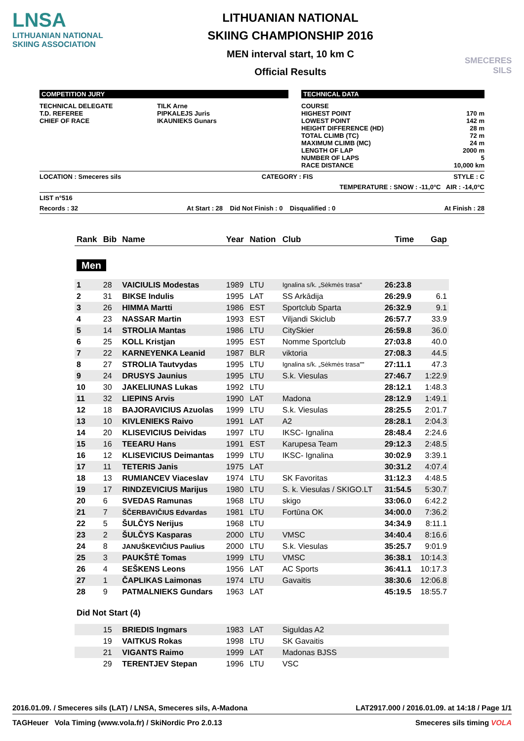LNSA
LITHUANIAN NATIONAL
SKIING ASSOCIATION
LITHUANIAN NATIONAL
SKIING CHAMPIONSHIP 2016
MEN interval start, 10 km C
Official Results
SMECERES
SILS
COMPETITION JURY
TECHNICAL DELEGATE
T.D. REFEREE
CHIEF OF RACE
TILK Arne
PIPKALEJS Juris
IKAUNIEKS Gunars
TECHNICAL DATA
COURSE
HIGHEST POINT
LOWEST POINT
HEIGHT DIFFERENCE (HD)
TOTAL CLIMB (TC)
MAXIMUM CLIMB (MC)
LENGTH OF LAP
NUMBER OF LAPS
RACE DISTANCE
170 m
142 m
28 m
72 m
24 m
2000 m
5
10,000 km
LOCATION : Smeceres sils CATEGORY : FIS STYLE : C
TEMPERATURE : SNOW : -11,0°C AIR : -14,0°C
LIST n°516
Records : 32 At Start : 28 Did Not Finish : 0 Disqualified : 0 At Finish : 28
| Rank | Bib | Name | Year | Nation | Club | Time | Gap |
| --- | --- | --- | --- | --- | --- | --- | --- |
| Men | | | | | | | |
| 1 | 28 | VAICIULIS Modestas | 1989 | LTU | Ignalina s/k. „Sėkmės trasa" | 26:23.8 | |
| 2 | 31 | BIKSE Indulis | 1995 | LAT | SS Arkādija | 26:29.9 | 6.1 |
| 3 | 26 | HIMMA Martti | 1986 | EST | Sportclub Sparta | 26:32.9 | 9.1 |
| 4 | 23 | NASSAR Martin | 1993 | EST | Viljandi Skiclub | 26:57.7 | 33.9 |
| 5 | 14 | STROLIA Mantas | 1986 | LTU | CitySkier | 26:59.8 | 36.0 |
| 6 | 25 | KOLL Kristjan | 1995 | EST | Nomme Sportclub | 27:03.8 | 40.0 |
| 7 | 22 | KARNEYENKA Leanid | 1987 | BLR | viktoria | 27:08.3 | 44.5 |
| 8 | 27 | STROLIA Tautvydas | 1995 | LTU | Ignalina s/k. „Sėkmės trasa"" | 27:11.1 | 47.3 |
| 9 | 24 | DRUSYS Jaunius | 1995 | LTU | S.k. Viesulas | 27:46.7 | 1:22.9 |
| 10 | 30 | JAKELIUNAS Lukas | 1992 | LTU | | 28:12.1 | 1:48.3 |
| 11 | 32 | LIEPINS Arvis | 1990 | LAT | Madona | 28:12.9 | 1:49.1 |
| 12 | 18 | BAJORAVICIUS Azuolas | 1999 | LTU | S.k. Viesulas | 28:25.5 | 2:01.7 |
| 13 | 10 | KIVLENIEKS Raivo | 1991 | LAT | A2 | 28:28.1 | 2:04.3 |
| 14 | 20 | KLISEVICIUS Deividas | 1997 | LTU | IKSC- Ignalina | 28:48.4 | 2:24.6 |
| 15 | 16 | TEEARU Hans | 1991 | EST | Karupesa Team | 29:12.3 | 2:48.5 |
| 16 | 12 | KLISEVICIUS Deimantas | 1999 | LTU | IKSC- Ignalina | 30:02.9 | 3:39.1 |
| 17 | 11 | TETERIS Janis | 1975 | LAT | | 30:31.2 | 4:07.4 |
| 18 | 13 | RUMIANCEV Viaceslav | 1974 | LTU | SK Favoritas | 31:12.3 | 4:48.5 |
| 19 | 17 | RINDZEVICIUS Marijus | 1980 | LTU | S. k. Viesulas / SKIGO.LT | 31:54.5 | 5:30.7 |
| 20 | 6 | SVEDAS Ramunas | 1968 | LTU | skigo | 33:06.0 | 6:42.2 |
| 21 | 7 | ŠČERBAVIČIUS Edvardas | 1981 | LTU | Fortūna OK | 34:00.0 | 7:36.2 |
| 22 | 5 | ŠULČYS Nerijus | 1968 | LTU | | 34:34.9 | 8:11.1 |
| 23 | 2 | ŠULČYS Kasparas | 2000 | LTU | VMSC | 34:40.4 | 8:16.6 |
| 24 | 8 | JANUŠKEVIČIUS Paulius | 2000 | LTU | S.k. Viesulas | 35:25.7 | 9:01.9 |
| 25 | 3 | PAUKŠTĖ Tomas | 1999 | LTU | VMSC | 36:38.1 | 10:14.3 |
| 26 | 4 | SEŠKENS Leons | 1956 | LAT | AC Sports | 36:41.1 | 10:17.3 |
| 27 | 1 | ČAPLIKAS Laimonas | 1974 | LTU | Gavaitis | 38:30.6 | 12:06.8 |
| 28 | 9 | PATMALNIEKS Gundars | 1963 | LAT | | 45:19.5 | 18:55.7 |
| Did Not Start (4) | | | | | | | |
| | 15 | BRIEDIS Ingmars | 1983 | LAT | Siguldas A2 | | |
| | 19 | VAITKUS Rokas | 1998 | LTU | SK Gavaitis | | |
| | 21 | VIGANTS Raimo | 1999 | LAT | Madonas BJSS | | |
| | 29 | TERENTJEV Stepan | 1996 | LTU | VSC | | |
2016.01.09. / Smeceres sils (LAT) / LNSA, Smeceres sils, A-Madona LAT2917.000 / 2016.01.09. at 14:18 / Page 1/1
TAGHeuer Vola Timing (www.vola.fr) / SkiNordic Pro 2.0.13 Smeceres sils timing VOLA